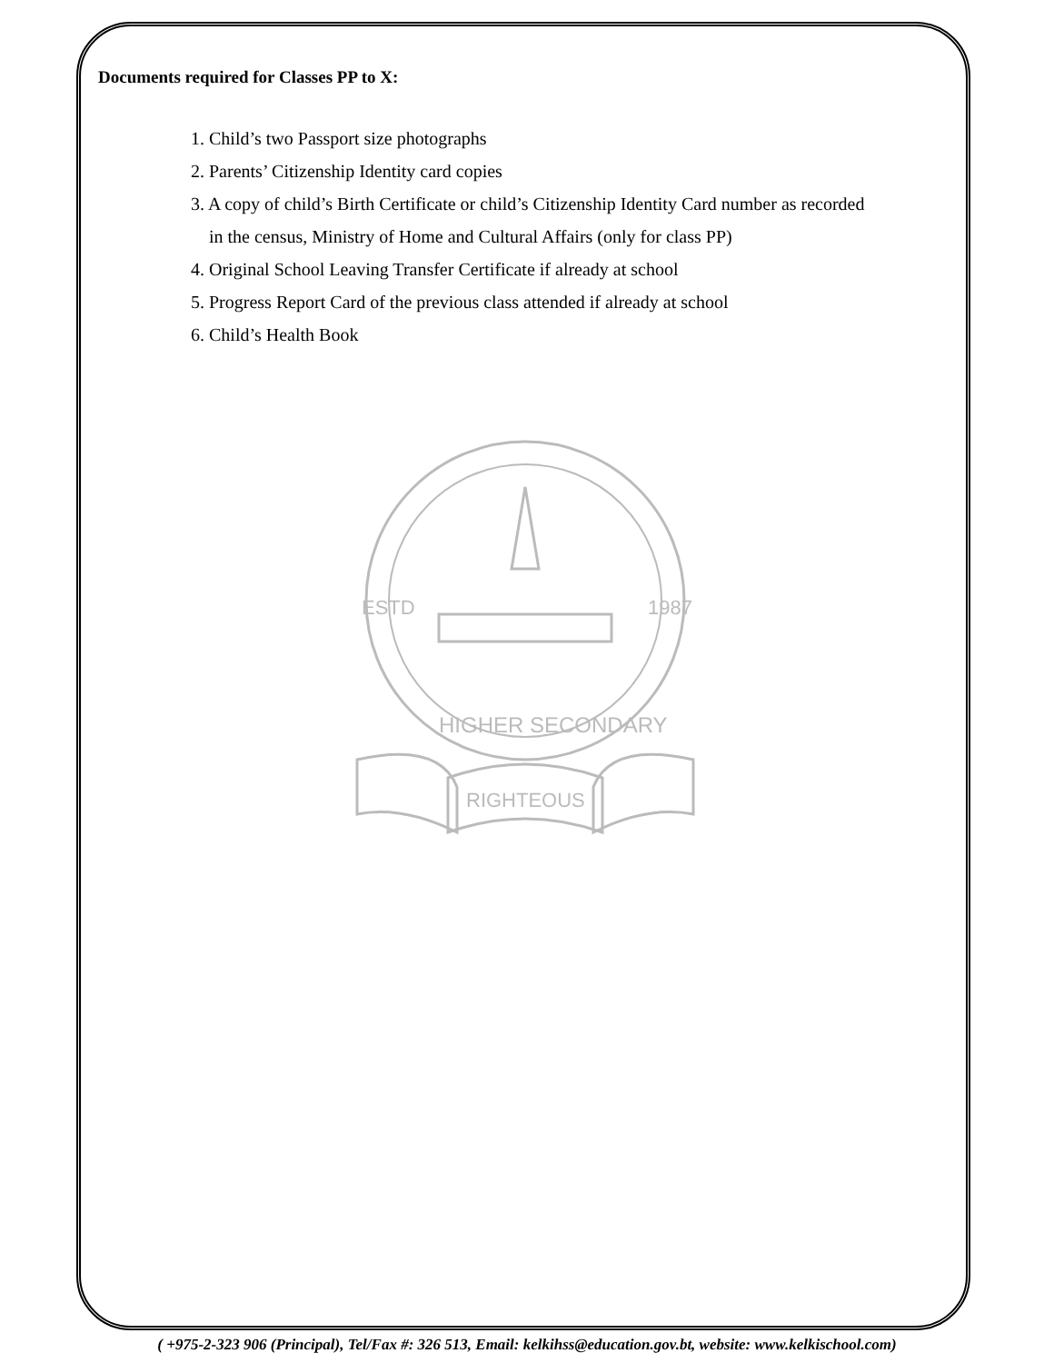Documents required for Classes PP to X:
1. Child’s two Passport size photographs
2. Parents’ Citizenship Identity card copies
3. A copy of child’s Birth Certificate or child’s Citizenship Identity Card number as recorded
in the census, Ministry of Home and Cultural Affairs (only for class PP)
4. Original School Leaving Transfer Certificate if already at school
5. Progress Report Card of the previous class attended if already at school
6. Child’s Health Book
RIGHTEOUS
HIGHER SECONDARY
ESTD
1987
( +975-2-323 906 (Principal), Tel/Fax #: 326 513, Email: kelkihss@education.gov.bt, website: www.kelkischool.com)